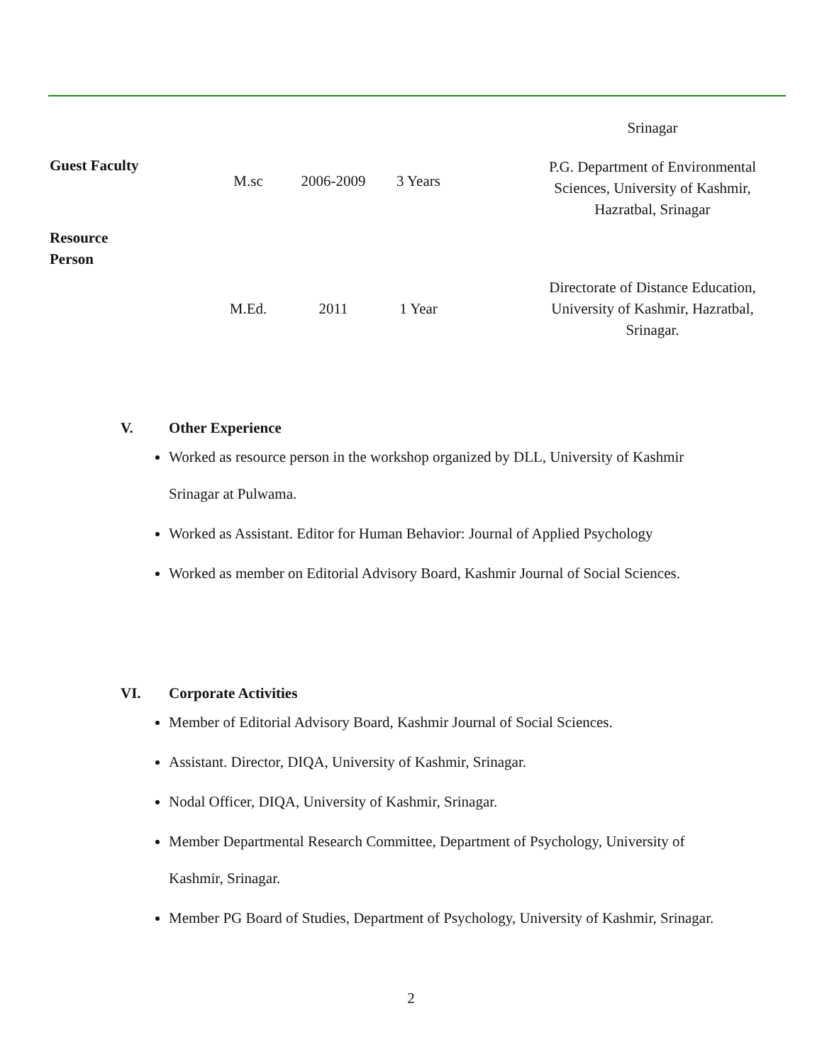| | | | | | Srinagar |
| Guest Faculty | M.sc | 2006-2009 | 3 Years | | P.G. Department of Environmental Sciences, University of Kashmir, Hazratbal, Srinagar |
| Resource Person | M.Ed. | 2011 | 1 Year | | Directorate of Distance Education, University of Kashmir, Hazratbal, Srinagar. |
V. Other Experience
Worked as resource person in the workshop organized by DLL, University of Kashmir Srinagar at Pulwama.
Worked as Assistant. Editor for Human Behavior: Journal of Applied Psychology
Worked as member on Editorial Advisory Board, Kashmir Journal of Social Sciences.
VI. Corporate Activities
Member of Editorial Advisory Board, Kashmir Journal of Social Sciences.
Assistant. Director, DIQA, University of Kashmir, Srinagar.
Nodal Officer, DIQA, University of Kashmir, Srinagar.
Member Departmental Research Committee, Department of Psychology, University of Kashmir, Srinagar.
Member PG Board of Studies, Department of Psychology, University of Kashmir, Srinagar.
2